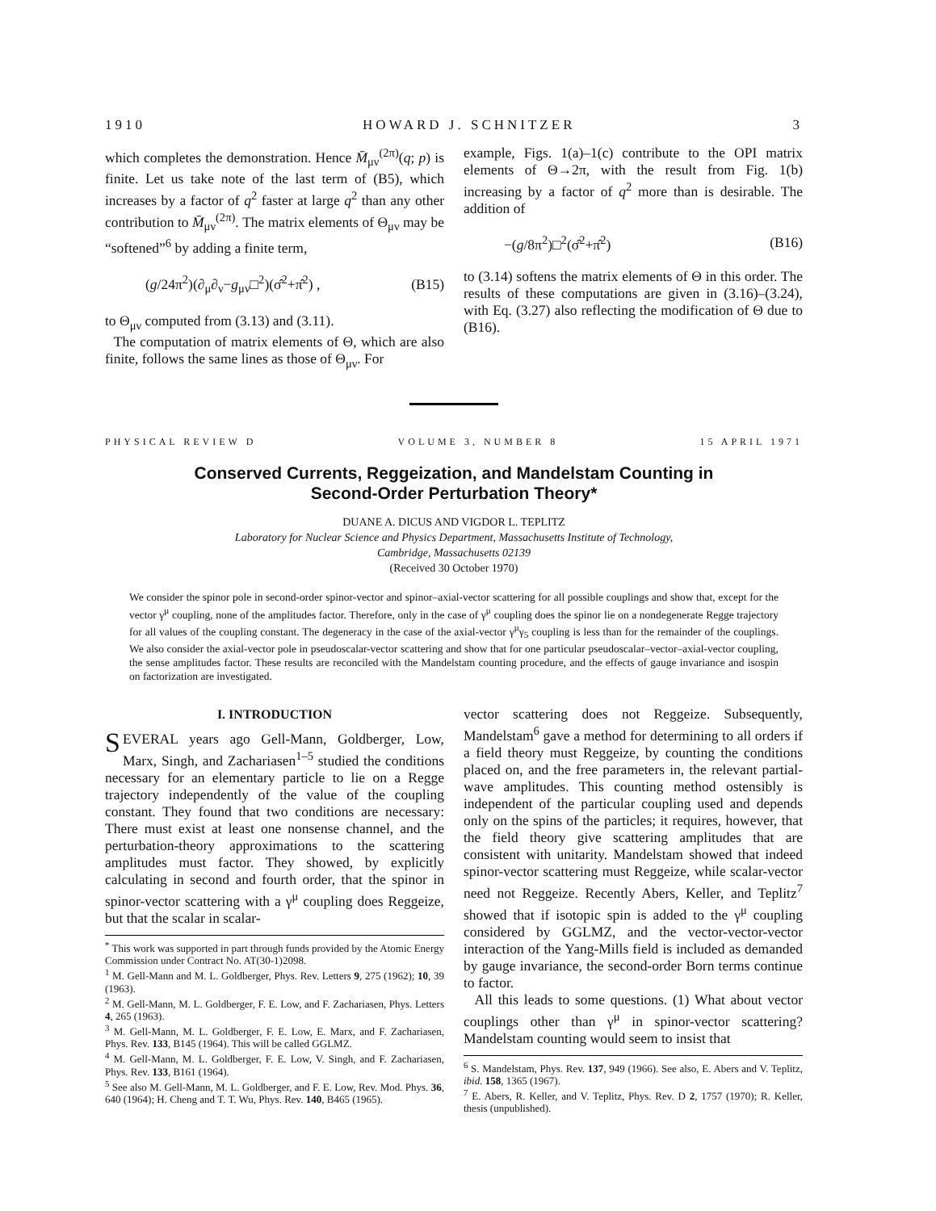1910 HOWARD J. SCHNITZER 3
which completes the demonstration. Hence M̄<sub>μν</sub><sup>(2π)</sup>(q; p) is finite. Let us take note of the last term of (B5), which increases by a factor of q<sup>2</sup> faster at large q<sup>2</sup> than any other contribution to M̄<sub>μν</sub><sup>(2π)</sup>. The matrix elements of Θ<sub>μν</sub> may be “softened”<sup>6</sup> by adding a finite term,
(g/24π<sup>2</sup>)(∂<sub>μ</sub>∂<sub>ν</sub>−g<sub>μν</sub>□<sup>2</sup>)(σ̂<sup>2</sup>+π̂<sup>2</sup>) , (B15)
to Θ<sub>μν</sub> computed from (3.13) and (3.11).
The computation of matrix elements of Θ, which are also finite, follows the same lines as those of Θ<sub>μν</sub>. For
example, Figs. 1(a)–1(c) contribute to the OPI matrix elements of Θ→2π, with the result from Fig. 1(b) increasing by a factor of q<sup>2</sup> more than is desirable. The addition of
−(g/8π<sup>2</sup>)□<sup>2</sup>(σ̂<sup>2</sup>+π̂<sup>2</sup>) (B16)
to (3.14) softens the matrix elements of Θ in this order. The results of these computations are given in (3.16)–(3.24), with Eq. (3.27) also reflecting the modification of Θ due to (B16).
PHYSICAL REVIEW D VOLUME 3, NUMBER 8 15 APRIL 1971
Conserved Currents, Reggeization, and Mandelstam Counting in
Second-Order Perturbation Theory*
DUANE A. DICUS AND VIGDOR L. TEPLITZ
Laboratory for Nuclear Science and Physics Department, Massachusetts Institute of Technology,
Cambridge, Massachusetts 02139
(Received 30 October 1970)
We consider the spinor pole in second-order spinor-vector and spinor–axial-vector scattering for all possible couplings and show that, except for the vector γ<sup>μ</sup> coupling, none of the amplitudes factor. Therefore, only in the case of γ<sup>μ</sup> coupling does the spinor lie on a nondegenerate Regge trajectory for all values of the coupling constant. The degeneracy in the case of the axial-vector γ<sup>μ</sup>γ<sub>5</sub> coupling is less than for the remainder of the couplings. We also consider the axial-vector pole in pseudoscalar-vector scattering and show that for one particular pseudoscalar–vector–axial-vector coupling, the sense amplitudes factor. These results are reconciled with the Mandelstam counting procedure, and the effects of gauge invariance and isospin on factorization are investigated.
I. INTRODUCTION
SEVERAL years ago Gell-Mann, Goldberger, Low, Marx, Singh, and Zachariasen<sup>1–5</sup> studied the conditions necessary for an elementary particle to lie on a Regge trajectory independently of the value of the coupling constant. They found that two conditions are necessary: There must exist at least one nonsense channel, and the perturbation-theory approximations to the scattering amplitudes must factor. They showed, by explicitly calculating in second and fourth order, that the spinor in spinor-vector scattering with a γ<sup>μ</sup> coupling does Reggeize, but that the scalar in scalar-
<sup>*</sup> This work was supported in part through funds provided by the Atomic Energy Commission under Contract No. AT(30-1)2098.
<sup>1</sup> M. Gell-Mann and M. L. Goldberger, Phys. Rev. Letters 9, 275 (1962); 10, 39 (1963).
<sup>2</sup> M. Gell-Mann, M. L. Goldberger, F. E. Low, and F. Zachariasen, Phys. Letters 4, 265 (1963).
<sup>3</sup> M. Gell-Mann, M. L. Goldberger, F. E. Low, E. Marx, and F. Zachariasen, Phys. Rev. 133, B145 (1964). This will be called GGLMZ.
<sup>4</sup> M. Gell-Mann, M. L. Goldberger, F. E. Low, V. Singh, and F. Zachariasen, Phys. Rev. 133, B161 (1964).
<sup>5</sup> See also M. Gell-Mann, M. L. Goldberger, and F. E. Low, Rev. Mod. Phys. 36, 640 (1964); H. Cheng and T. T. Wu, Phys. Rev. 140, B465 (1965).
vector scattering does not Reggeize. Subsequently, Mandelstam<sup>6</sup> gave a method for determining to all orders if a field theory must Reggeize, by counting the conditions placed on, and the free parameters in, the relevant partial-wave amplitudes. This counting method ostensibly is independent of the particular coupling used and depends only on the spins of the particles; it requires, however, that the field theory give scattering amplitudes that are consistent with unitarity. Mandelstam showed that indeed spinor-vector scattering must Reggeize, while scalar-vector need not Reggeize. Recently Abers, Keller, and Teplitz<sup>7</sup> showed that if isotopic spin is added to the γ<sup>μ</sup> coupling considered by GGLMZ, and the vector-vector-vector interaction of the Yang-Mills field is included as demanded by gauge invariance, the second-order Born terms continue to factor.
All this leads to some questions. (1) What about vector couplings other than γ<sup>μ</sup> in spinor-vector scattering? Mandelstam counting would seem to insist that
<sup>6</sup> S. Mandelstam, Phys. Rev. 137, 949 (1966). See also, E. Abers and V. Teplitz, ibid. 158, 1365 (1967).
<sup>7</sup> E. Abers, R. Keller, and V. Teplitz, Phys. Rev. D 2, 1757 (1970); R. Keller, thesis (unpublished).